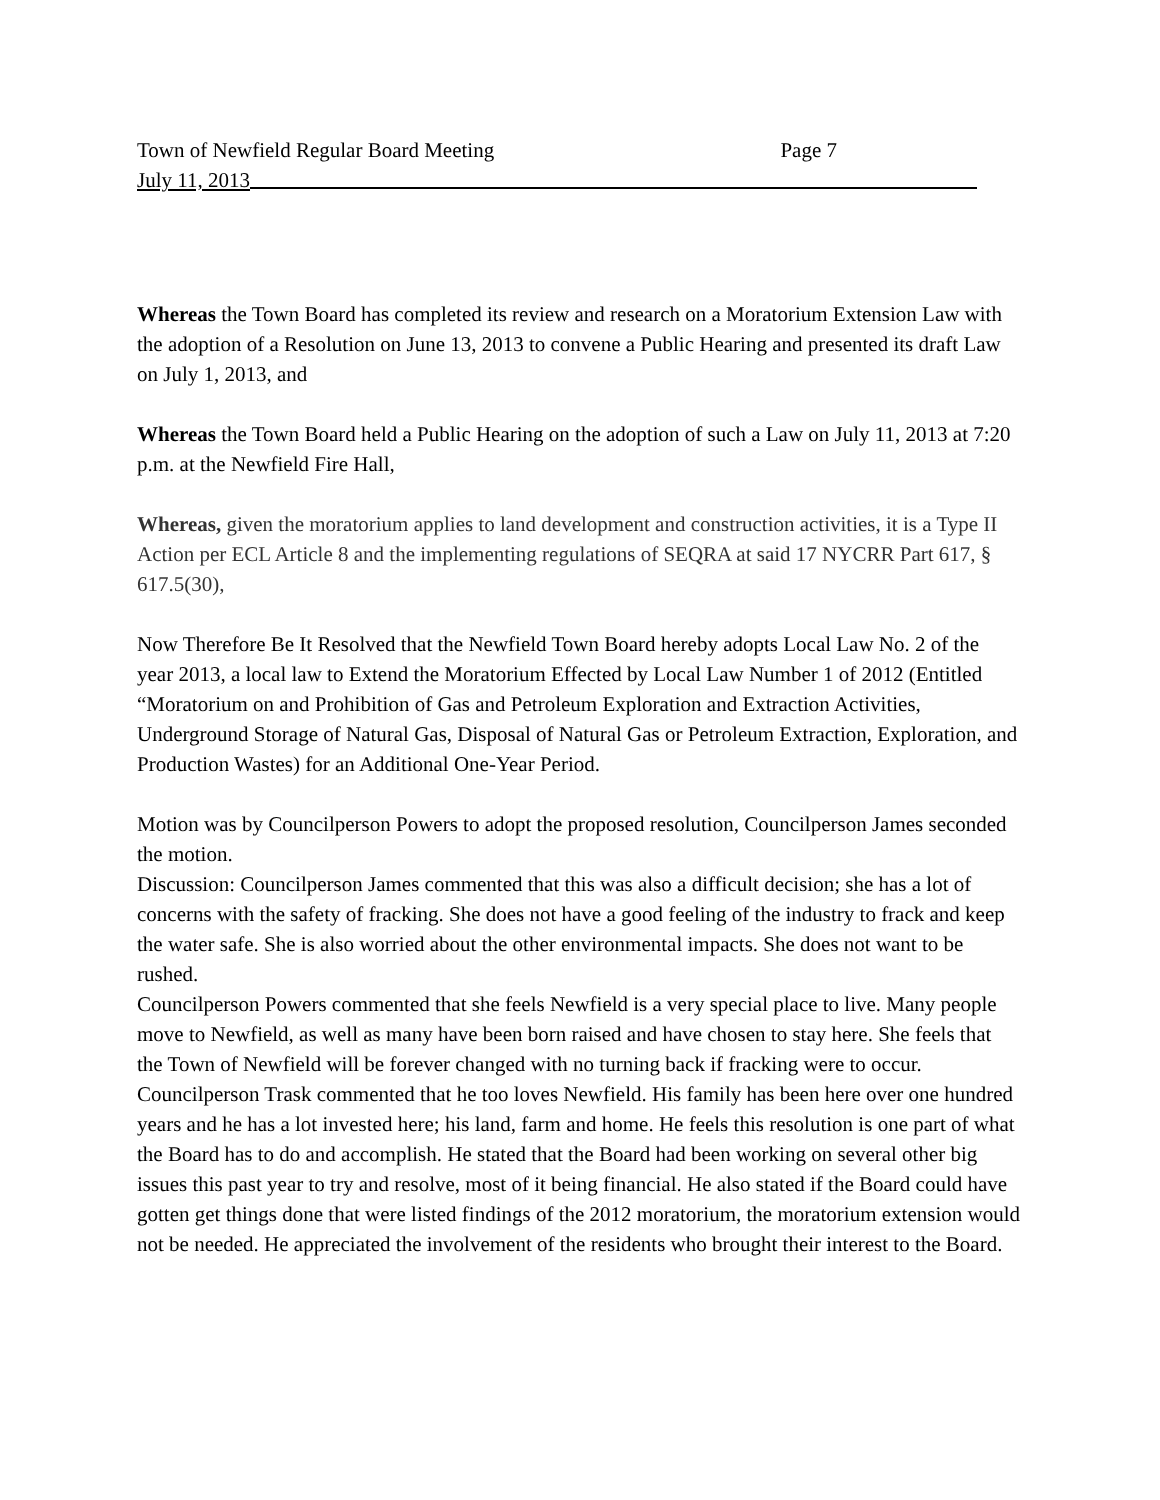Town of Newfield Regular Board Meeting Page 7
July 11, 2013
Whereas the Town Board has completed its review and research on a Moratorium Extension Law with the adoption of a Resolution on June 13, 2013 to convene a Public Hearing and presented its draft Law on July 1, 2013, and
Whereas the Town Board held a Public Hearing on the adoption of such a Law on July 11, 2013 at 7:20 p.m. at the Newfield Fire Hall,
Whereas, given the moratorium applies to land development and construction activities, it is a Type II Action per ECL Article 8 and the implementing regulations of SEQRA at said 17 NYCRR Part 617, § 617.5(30),
Now Therefore Be It Resolved that the Newfield Town Board hereby adopts Local Law No. 2 of the year 2013, a local law to Extend the Moratorium Effected by Local Law Number 1 of 2012 (Entitled “Moratorium on and Prohibition of Gas and Petroleum Exploration and Extraction Activities, Underground Storage of Natural Gas, Disposal of Natural Gas or Petroleum Extraction, Exploration, and Production Wastes) for an Additional One-Year Period.
Motion was by Councilperson Powers to adopt the proposed resolution, Councilperson James seconded the motion.
Discussion: Councilperson James commented that this was also a difficult decision; she has a lot of concerns with the safety of fracking. She does not have a good feeling of the industry to frack and keep the water safe. She is also worried about the other environmental impacts. She does not want to be rushed.
Councilperson Powers commented that she feels Newfield is a very special place to live. Many people move to Newfield, as well as many have been born raised and have chosen to stay here. She feels that the Town of Newfield will be forever changed with no turning back if fracking were to occur.
Councilperson Trask commented that he too loves Newfield. His family has been here over one hundred years and he has a lot invested here; his land, farm and home. He feels this resolution is one part of what the Board has to do and accomplish. He stated that the Board had been working on several other big issues this past year to try and resolve, most of it being financial. He also stated if the Board could have gotten get things done that were listed findings of the 2012 moratorium, the moratorium extension would not be needed. He appreciated the involvement of the residents who brought their interest to the Board.